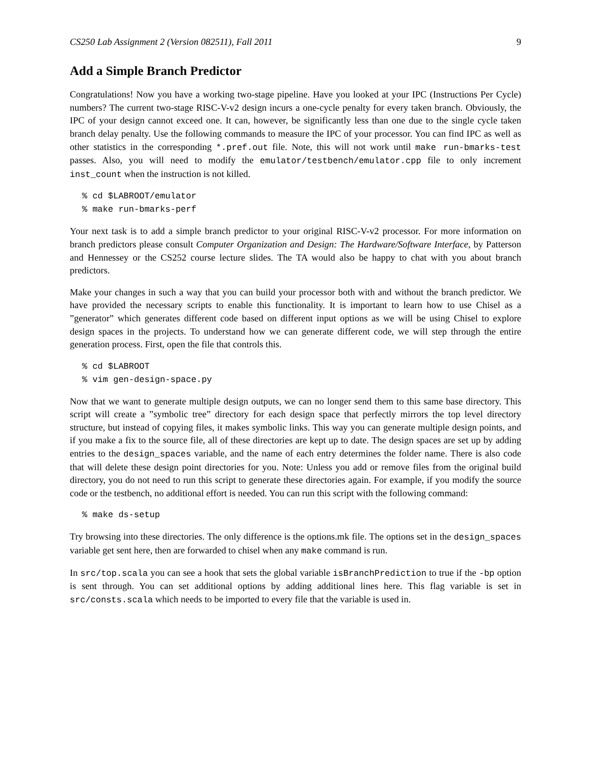CS250 Lab Assignment 2 (Version 082511), Fall 2011 9
Add a Simple Branch Predictor
Congratulations! Now you have a working two-stage pipeline. Have you looked at your IPC (Instructions Per Cycle) numbers? The current two-stage RISC-V-v2 design incurs a one-cycle penalty for every taken branch. Obviously, the IPC of your design cannot exceed one. It can, however, be significantly less than one due to the single cycle taken branch delay penalty. Use the following commands to measure the IPC of your processor. You can find IPC as well as other statistics in the corresponding *.pref.out file. Note, this will not work until make run-bmarks-test passes. Also, you will need to modify the emulator/testbench/emulator.cpp file to only increment inst_count when the instruction is not killed.
% cd $LABROOT/emulator
% make run-bmarks-perf
Your next task is to add a simple branch predictor to your original RISC-V-v2 processor. For more information on branch predictors please consult Computer Organization and Design: The Hardware/Software Interface, by Patterson and Hennessey or the CS252 course lecture slides. The TA would also be happy to chat with you about branch predictors.
Make your changes in such a way that you can build your processor both with and without the branch predictor. We have provided the necessary scripts to enable this functionality. It is important to learn how to use Chisel as a ”generator” which generates different code based on different input options as we will be using Chisel to explore design spaces in the projects. To understand how we can generate different code, we will step through the entire generation process. First, open the file that controls this.
% cd $LABROOT
% vim gen-design-space.py
Now that we want to generate multiple design outputs, we can no longer send them to this same base directory. This script will create a ”symbolic tree” directory for each design space that perfectly mirrors the top level directory structure, but instead of copying files, it makes symbolic links. This way you can generate multiple design points, and if you make a fix to the source file, all of these directories are kept up to date. The design spaces are set up by adding entries to the design_spaces variable, and the name of each entry determines the folder name. There is also code that will delete these design point directories for you. Note: Unless you add or remove files from the original build directory, you do not need to run this script to generate these directories again. For example, if you modify the source code or the testbench, no additional effort is needed. You can run this script with the following command:
% make ds-setup
Try browsing into these directories. The only difference is the options.mk file. The options set in the design_spaces variable get sent here, then are forwarded to chisel when any make command is run.
In src/top.scala you can see a hook that sets the global variable isBranchPrediction to true if the -bp option is sent through. You can set additional options by adding additional lines here. This flag variable is set in src/consts.scala which needs to be imported to every file that the variable is used in.